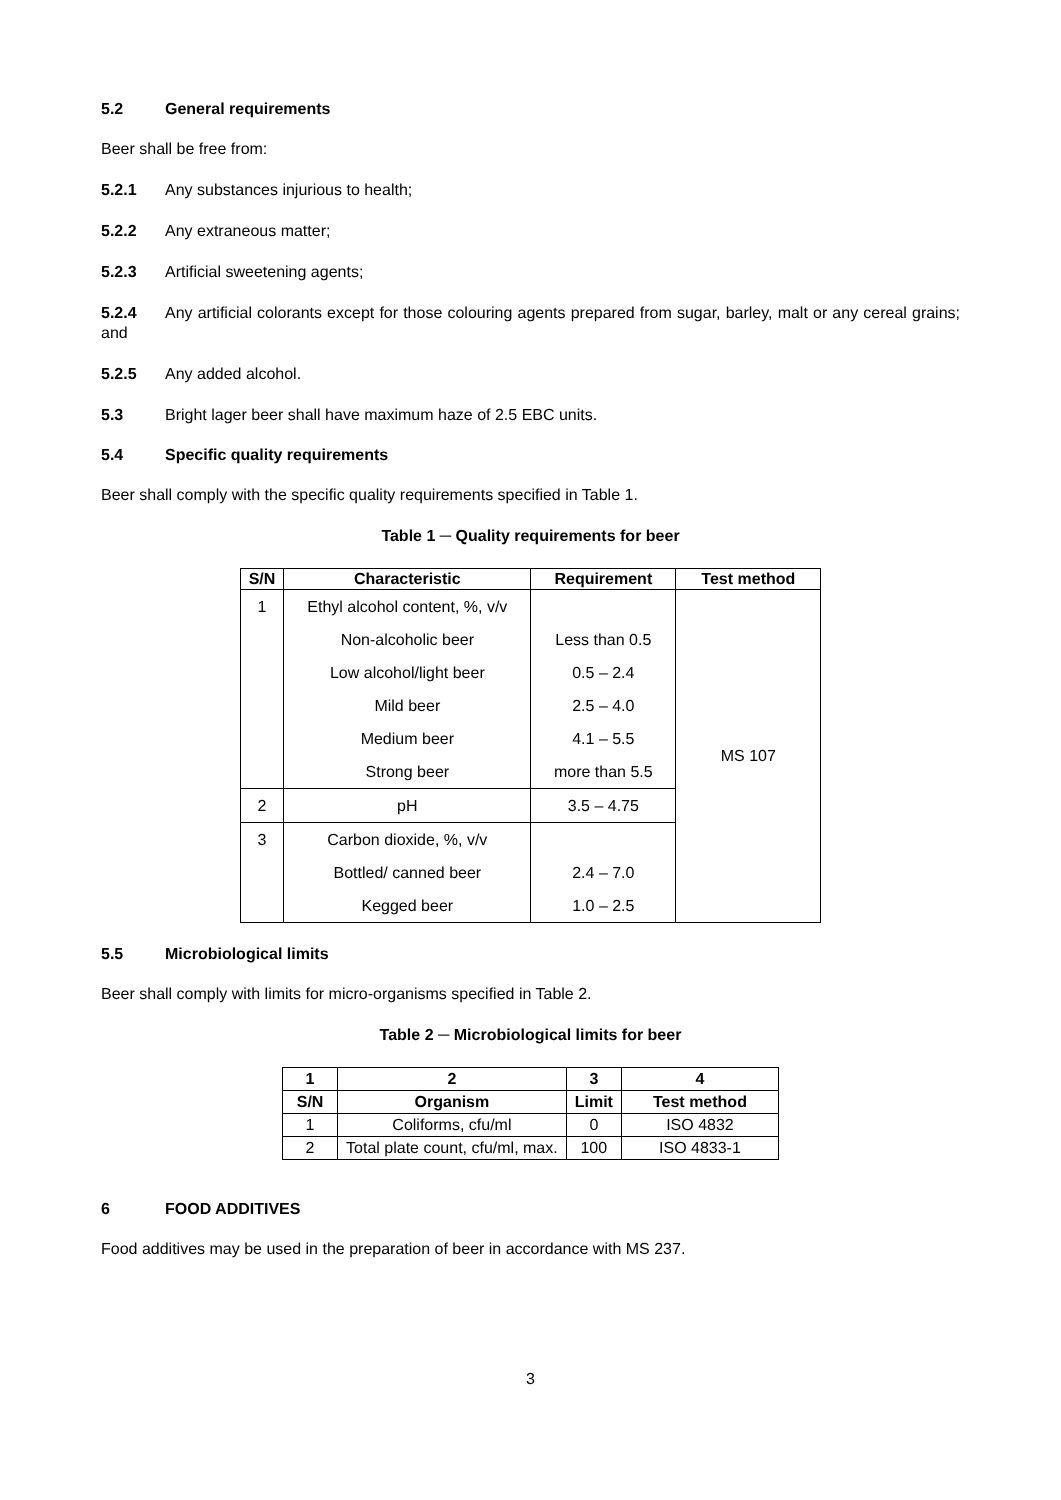5.2 General requirements
Beer shall be free from:
5.2.1 Any substances injurious to health;
5.2.2 Any extraneous matter;
5.2.3 Artificial sweetening agents;
5.2.4 Any artificial colorants except for those colouring agents prepared from sugar, barley, malt or any cereal grains; and
5.2.5 Any added alcohol.
5.3 Bright lager beer shall have maximum haze of 2.5 EBC units.
5.4 Specific quality requirements
Beer shall comply with the specific quality requirements specified in Table 1.
Table 1 ─ Quality requirements for beer
| S/N | Characteristic | Requirement | Test method |
| --- | --- | --- | --- |
| 1 | Ethyl alcohol content, %, v/v | | MS 107 |
| | Non-alcoholic beer | Less than 0.5 | |
| | Low alcohol/light beer | 0.5 – 2.4 | |
| | Mild beer | 2.5 – 4.0 | |
| | Medium beer | 4.1 – 5.5 | |
| | Strong beer | more than 5.5 | |
| 2 | pH | 3.5 – 4.75 | |
| 3 | Carbon dioxide, %, v/v | | |
| | Bottled/ canned beer | 2.4 – 7.0 | |
| | Kegged beer | 1.0 – 2.5 | |
5.5 Microbiological limits
Beer shall comply with limits for micro-organisms specified in Table 2.
Table 2 ─ Microbiological limits for beer
| 1 | 2 | 3 | 4 |
| --- | --- | --- | --- |
| S/N | Organism | Limit | Test method |
| 1 | Coliforms, cfu/ml | 0 | ISO 4832 |
| 2 | Total plate count, cfu/ml, max. | 100 | ISO 4833-1 |
6 FOOD ADDITIVES
Food additives may be used in the preparation of beer in accordance with MS 237.
3